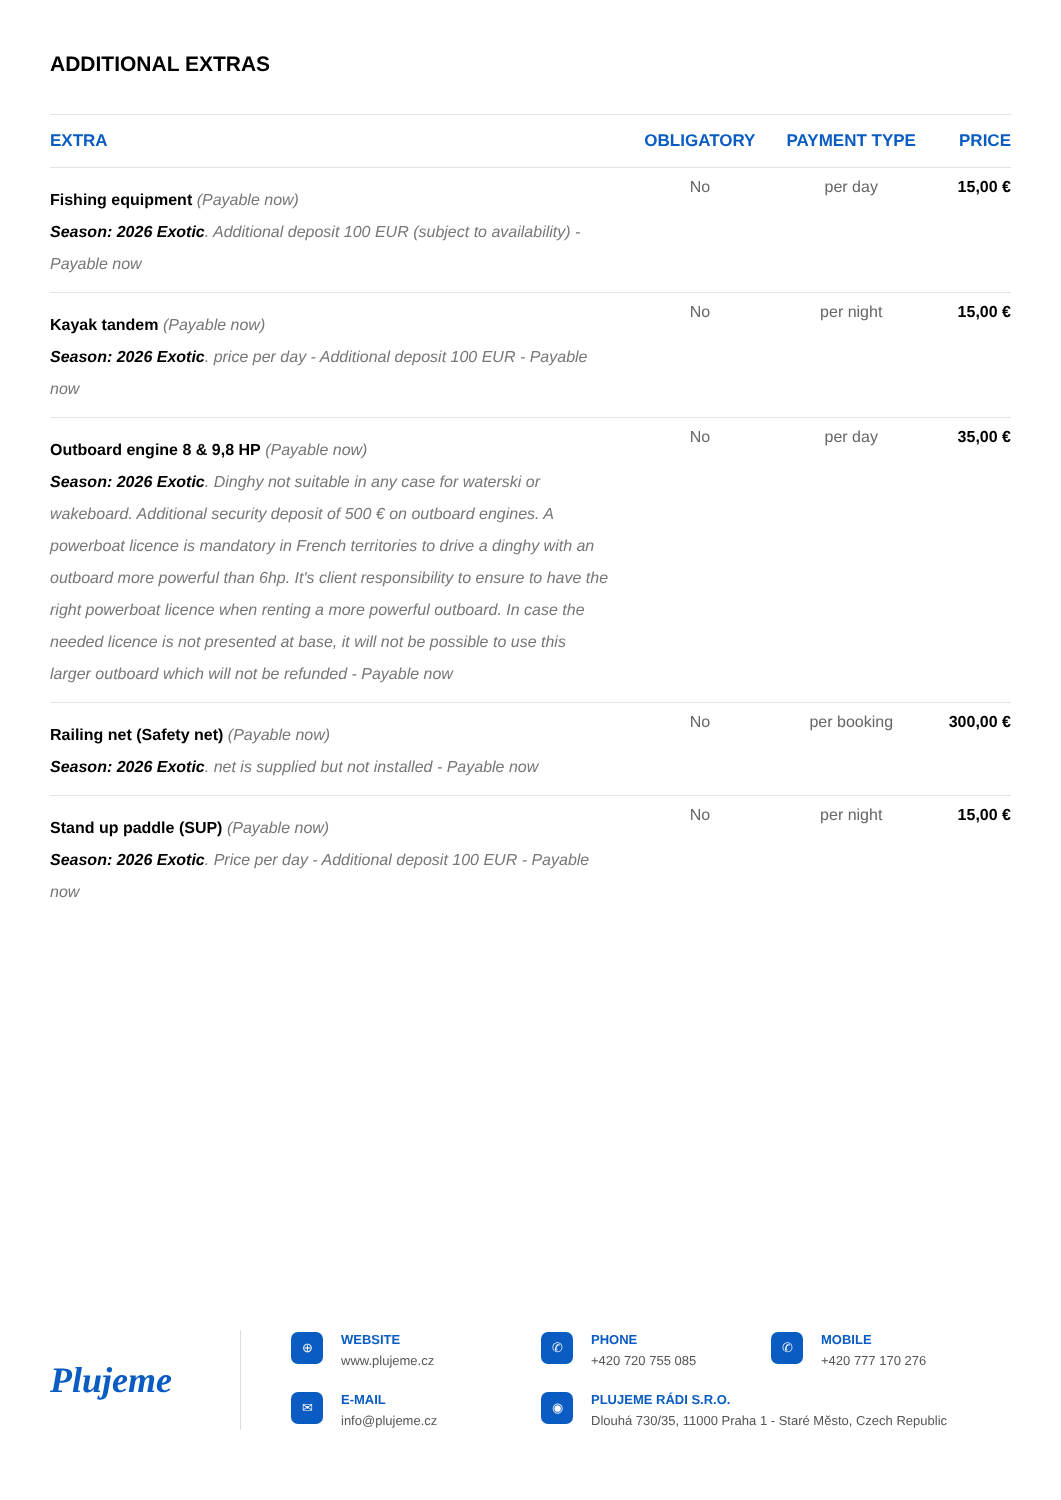ADDITIONAL EXTRAS
| EXTRA | OBLIGATORY | PAYMENT TYPE | PRICE |
| --- | --- | --- | --- |
| Fishing equipment (Payable now) Season: 2026 Exotic . Additional deposit 100 EUR (subject to availability) - Payable now | No | per day | 15,00 € |
| Kayak tandem (Payable now) Season: 2026 Exotic . price per day - Additional deposit 100 EUR - Payable now | No | per night | 15,00 € |
| Outboard engine 8 & 9,8 HP (Payable now) Season: 2026 Exotic . Dinghy not suitable in any case for waterski or wakeboard. Additional security deposit of 500 € on outboard engines. A powerboat licence is mandatory in French territories to drive a dinghy with an outboard more powerful than 6hp. It's client responsibility to ensure to have the right powerboat licence when renting a more powerful outboard. In case the needed licence is not presented at base, it will not be possible to use this larger outboard which will not be refunded - Payable now | No | per day | 35,00 € |
| Railing net (Safety net) (Payable now) Season: 2026 Exotic . net is supplied but not installed - Payable now | No | per booking | 300,00 € |
| Stand up paddle (SUP) (Payable now) Season: 2026 Exotic . Price per day - Additional deposit 100 EUR - Payable now | No | per night | 15,00 € |
Plujeme
⊕
WEBSITE
www.plujeme.cz
✆
PHONE
+420 720 755 085
✆
MOBILE
+420 777 170 276
✉
E-MAIL
info@plujeme.cz
◉
PLUJEME RÁDI S.R.O.
Dlouhá 730/35, 11000 Praha 1 - Staré Město, Czech Republic